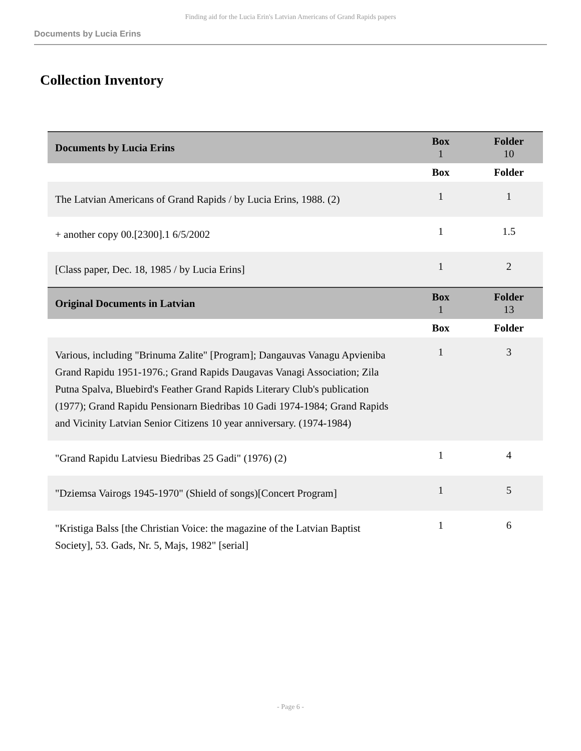Finding aid for the Lucia Erin's Latvian Americans of Grand Rapids papers
Documents by Lucia Erins
Collection Inventory
| Documents by Lucia Erins | Box 1 | Folder 10 |
| | Box | Folder |
| The Latvian Americans of Grand Rapids / by Lucia Erins, 1988. (2) | 1 | 1 |
| + another copy 00.[2300].1 6/5/2002 | 1 | 1.5 |
| [Class paper, Dec. 18, 1985 / by Lucia Erins] | 1 | 2 |
| Original Documents in Latvian | Box 1 | Folder 13 |
| | Box | Folder |
| Various, including "Brinuma Zalite" [Program]; Dangauvas Vanagu Apvieniba Grand Rapidu 1951-1976.; Grand Rapids Daugavas Vanagi Association; Zila Putna Spalva, Bluebird's Feather Grand Rapids Literary Club's publication (1977); Grand Rapidu Pensionarn Biedribas 10 Gadi 1974-1984; Grand Rapids and Vicinity Latvian Senior Citizens 10 year anniversary. (1974-1984) | 1 | 3 |
| "Grand Rapidu Latviesu Biedribas 25 Gadi" (1976) (2) | 1 | 4 |
| "Dziemsa Vairogs 1945-1970" (Shield of songs)[Concert Program] | 1 | 5 |
| "Kristiga Balss [the Christian Voice: the magazine of the Latvian Baptist Society], 53. Gads, Nr. 5, Majs, 1982" [serial] | 1 | 6 |
- Page 6 -